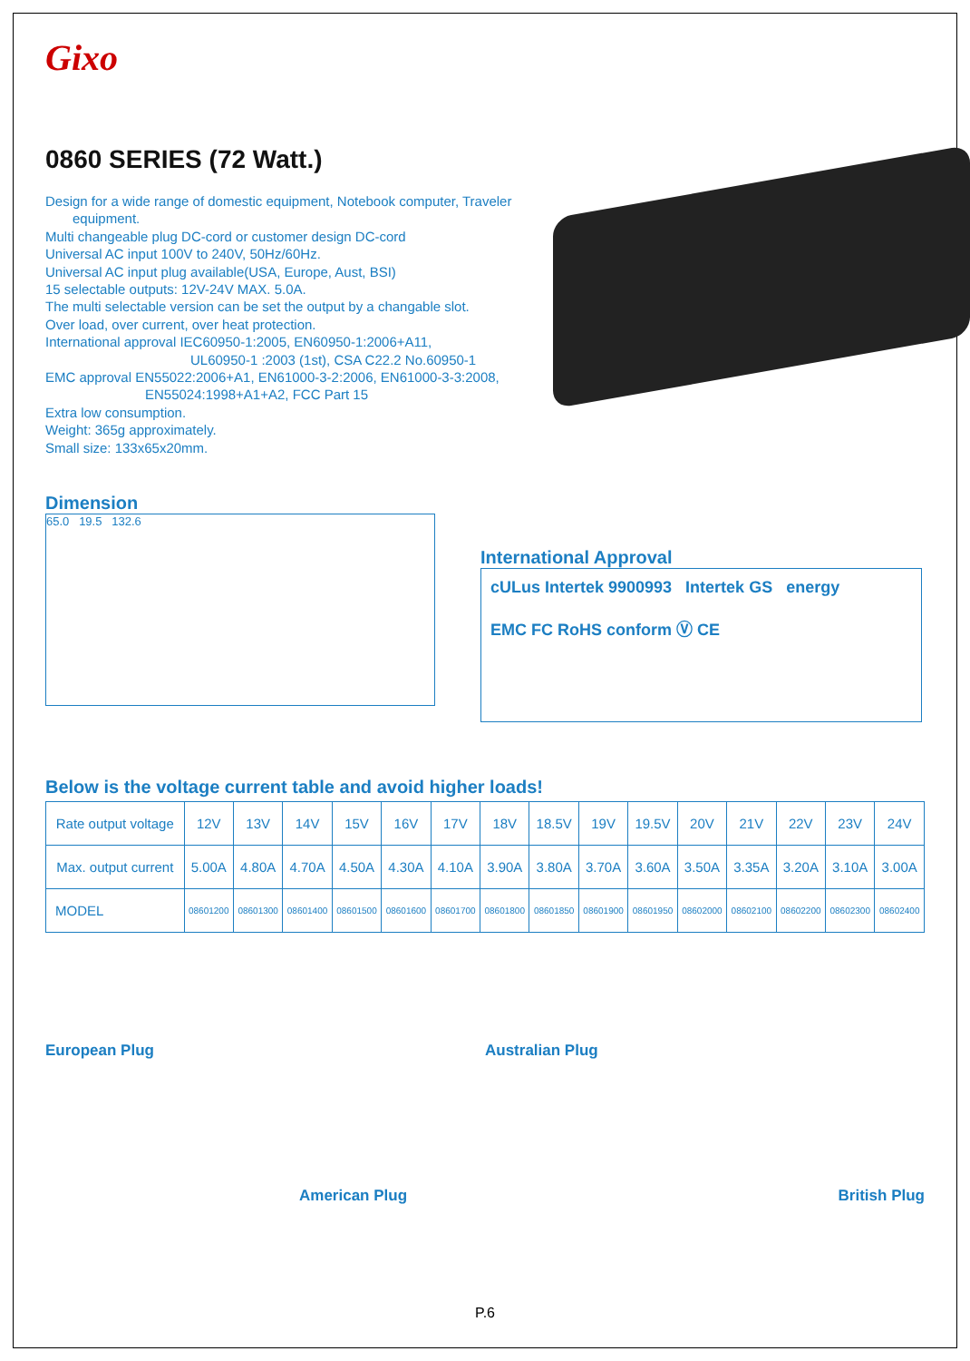Gixo
0860 SERIES (72 Watt.)
Design for a wide range of domestic equipment, Notebook computer, Traveler
equipment.
Multi changeable plug DC-cord or customer design DC-cord
Universal AC input 100V to 240V, 50Hz/60Hz.
Universal AC input plug available(USA, Europe, Aust, BSI)
15 selectable outputs: 12V-24V MAX. 5.0A.
The multi selectable version can be set the output by a changable slot.
Over load, over current, over heat protection.
International approval IEC60950-1:2005, EN60950-1:2006+A11,
UL60950-1 :2003 (1st), CSA C22.2 No.60950-1
EMC approval EN55022:2006+A1, EN61000-3-2:2006, EN61000-3-3:2008,
EN55024:1998+A1+A2, FCC Part 15
Extra low consumption.
Weight: 365g approximately.
Small size: 133x65x20mm.
Dimension
65.0 19.5 132.6
International Approval
cULus Intertek 9900993 Intertek GS energy
EMC FC RoHS conform Ⓥ CE
Below is the voltage current table and avoid higher loads!
| Rate output voltage | 12V | 13V | 14V | 15V | 16V | 17V | 18V | 18.5V | 19V | 19.5V | 20V | 21V | 22V | 23V | 24V |
| Max. output current | 5.00A | 4.80A | 4.70A | 4.50A | 4.30A | 4.10A | 3.90A | 3.80A | 3.70A | 3.60A | 3.50A | 3.35A | 3.20A | 3.10A | 3.00A |
| MODEL | 08601200 | 08601300 | 08601400 | 08601500 | 08601600 | 08601700 | 08601800 | 08601850 | 08601900 | 08601950 | 08602000 | 08602100 | 08602200 | 08602300 | 08602400 |
European Plug
Australian Plug
American Plug
British Plug
P.6